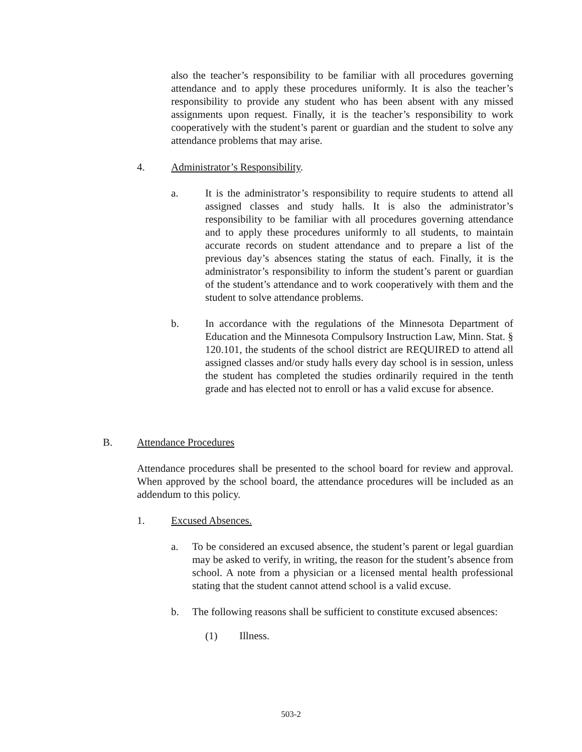also the teacher’s responsibility to be familiar with all procedures governing attendance and to apply these procedures uniformly. It is also the teacher’s responsibility to provide any student who has been absent with any missed assignments upon request. Finally, it is the teacher’s responsibility to work cooperatively with the student’s parent or guardian and the student to solve any attendance problems that may arise.
4. Administrator’s Responsibility.
a. It is the administrator’s responsibility to require students to attend all assigned classes and study halls. It is also the administrator’s responsibility to be familiar with all procedures governing attendance and to apply these procedures uniformly to all students, to maintain accurate records on student attendance and to prepare a list of the previous day’s absences stating the status of each. Finally, it is the administrator’s responsibility to inform the student’s parent or guardian of the student’s attendance and to work cooperatively with them and the student to solve attendance problems.
b. In accordance with the regulations of the Minnesota Department of Education and the Minnesota Compulsory Instruction Law, Minn. Stat. § 120.101, the students of the school district are REQUIRED to attend all assigned classes and/or study halls every day school is in session, unless the student has completed the studies ordinarily required in the tenth grade and has elected not to enroll or has a valid excuse for absence.
B. Attendance Procedures
Attendance procedures shall be presented to the school board for review and approval. When approved by the school board, the attendance procedures will be included as an addendum to this policy.
1. Excused Absences.
a. To be considered an excused absence, the student’s parent or legal guardian may be asked to verify, in writing, the reason for the student’s absence from school. A note from a physician or a licensed mental health professional stating that the student cannot attend school is a valid excuse.
b. The following reasons shall be sufficient to constitute excused absences:
(1) Illness.
503-2